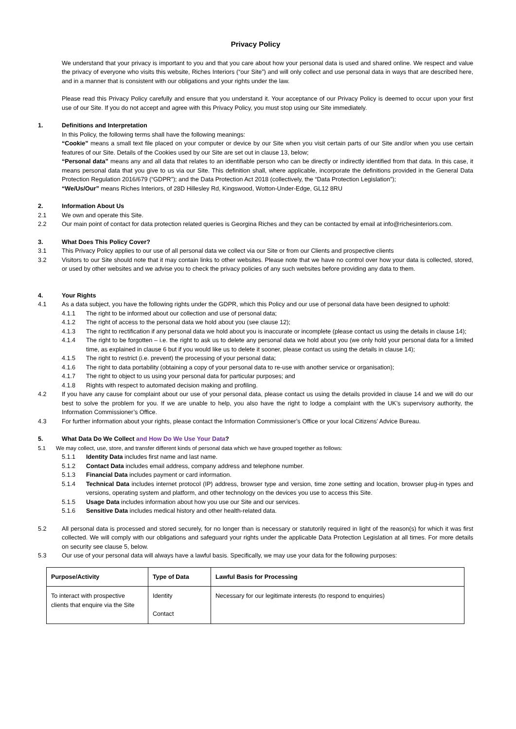Privacy Policy
We understand that your privacy is important to you and that you care about how your personal data is used and shared online. We respect and value the privacy of everyone who visits this website, Riches Interiors (“our Site”) and will only collect and use personal data in ways that are described here, and in a manner that is consistent with our obligations and your rights under the law.
Please read this Privacy Policy carefully and ensure that you understand it. Your acceptance of our Privacy Policy is deemed to occur upon your first use of our Site. If you do not accept and agree with this Privacy Policy, you must stop using our Site immediately.
1. Definitions and Interpretation
In this Policy, the following terms shall have the following meanings:
“Cookie” means a small text file placed on your computer or device by our Site when you visit certain parts of our Site and/or when you use certain features of our Site. Details of the Cookies used by our Site are set out in clause 13, below;
“Personal data” means any and all data that relates to an identifiable person who can be directly or indirectly identified from that data. In this case, it means personal data that you give to us via our Site. This definition shall, where applicable, incorporate the definitions provided in the General Data Protection Regulation 2016/679 (“GDPR”); and the Data Protection Act 2018 (collectively, the “Data Protection Legislation”);
“We/Us/Our” means Riches Interiors, of 28D Hillesley Rd, Kingswood, Wotton-Under-Edge, GL12 8RU
2. Information About Us
2.1 We own and operate this Site.
2.2 Our main point of contact for data protection related queries is Georgina Riches and they can be contacted by email at info@richesinteriors.com.
3. What Does This Policy Cover?
3.1 This Privacy Policy applies to our use of all personal data we collect via our Site or from our Clients and prospective clients
3.2 Visitors to our Site should note that it may contain links to other websites. Please note that we have no control over how your data is collected, stored, or used by other websites and we advise you to check the privacy policies of any such websites before providing any data to them.
4. Your Rights
4.1 As a data subject, you have the following rights under the GDPR, which this Policy and our use of personal data have been designed to uphold:
4.1.1 The right to be informed about our collection and use of personal data;
4.1.2 The right of access to the personal data we hold about you (see clause 12);
4.1.3 The right to rectification if any personal data we hold about you is inaccurate or incomplete (please contact us using the details in clause 14);
4.1.4 The right to be forgotten – i.e. the right to ask us to delete any personal data we hold about you (we only hold your personal data for a limited time, as explained in clause 6 but if you would like us to delete it sooner, please contact us using the details in clause 14);
4.1.5 The right to restrict (i.e. prevent) the processing of your personal data;
4.1.6 The right to data portability (obtaining a copy of your personal data to re-use with another service or organisation);
4.1.7 The right to object to us using your personal data for particular purposes; and
4.1.8 Rights with respect to automated decision making and profiling.
4.2 If you have any cause for complaint about our use of your personal data, please contact us using the details provided in clause 14 and we will do our best to solve the problem for you. If we are unable to help, you also have the right to lodge a complaint with the UK’s supervisory authority, the Information Commissioner’s Office.
4.3 For further information about your rights, please contact the Information Commissioner’s Office or your local Citizens’ Advice Bureau.
5. What Data Do We Collect and How Do We Use Your Data?
5.1 We may collect, use, store, and transfer different kinds of personal data which we have grouped together as follows:
5.1.1 Identity Data includes first name and last name.
5.1.2 Contact Data includes email address, company address and telephone number.
5.1.3 Financial Data includes payment or card information.
5.1.4 Technical Data includes internet protocol (IP) address, browser type and version, time zone setting and location, browser plug-in types and versions, operating system and platform, and other technology on the devices you use to access this Site.
5.1.5 Usage Data includes information about how you use our Site and our services.
5.1.6 Sensitive Data includes medical history and other health-related data.
5.2 All personal data is processed and stored securely, for no longer than is necessary or statutorily required in light of the reason(s) for which it was first collected. We will comply with our obligations and safeguard your rights under the applicable Data Protection Legislation at all times. For more details on security see clause 5, below.
5.3 Our use of your personal data will always have a lawful basis. Specifically, we may use your data for the following purposes:
| Purpose/Activity | Type of Data | Lawful Basis for Processing |
| --- | --- | --- |
| To interact with prospective clients that enquire via the Site | Identity Contact | Necessary for our legitimate interests (to respond to enquiries) |